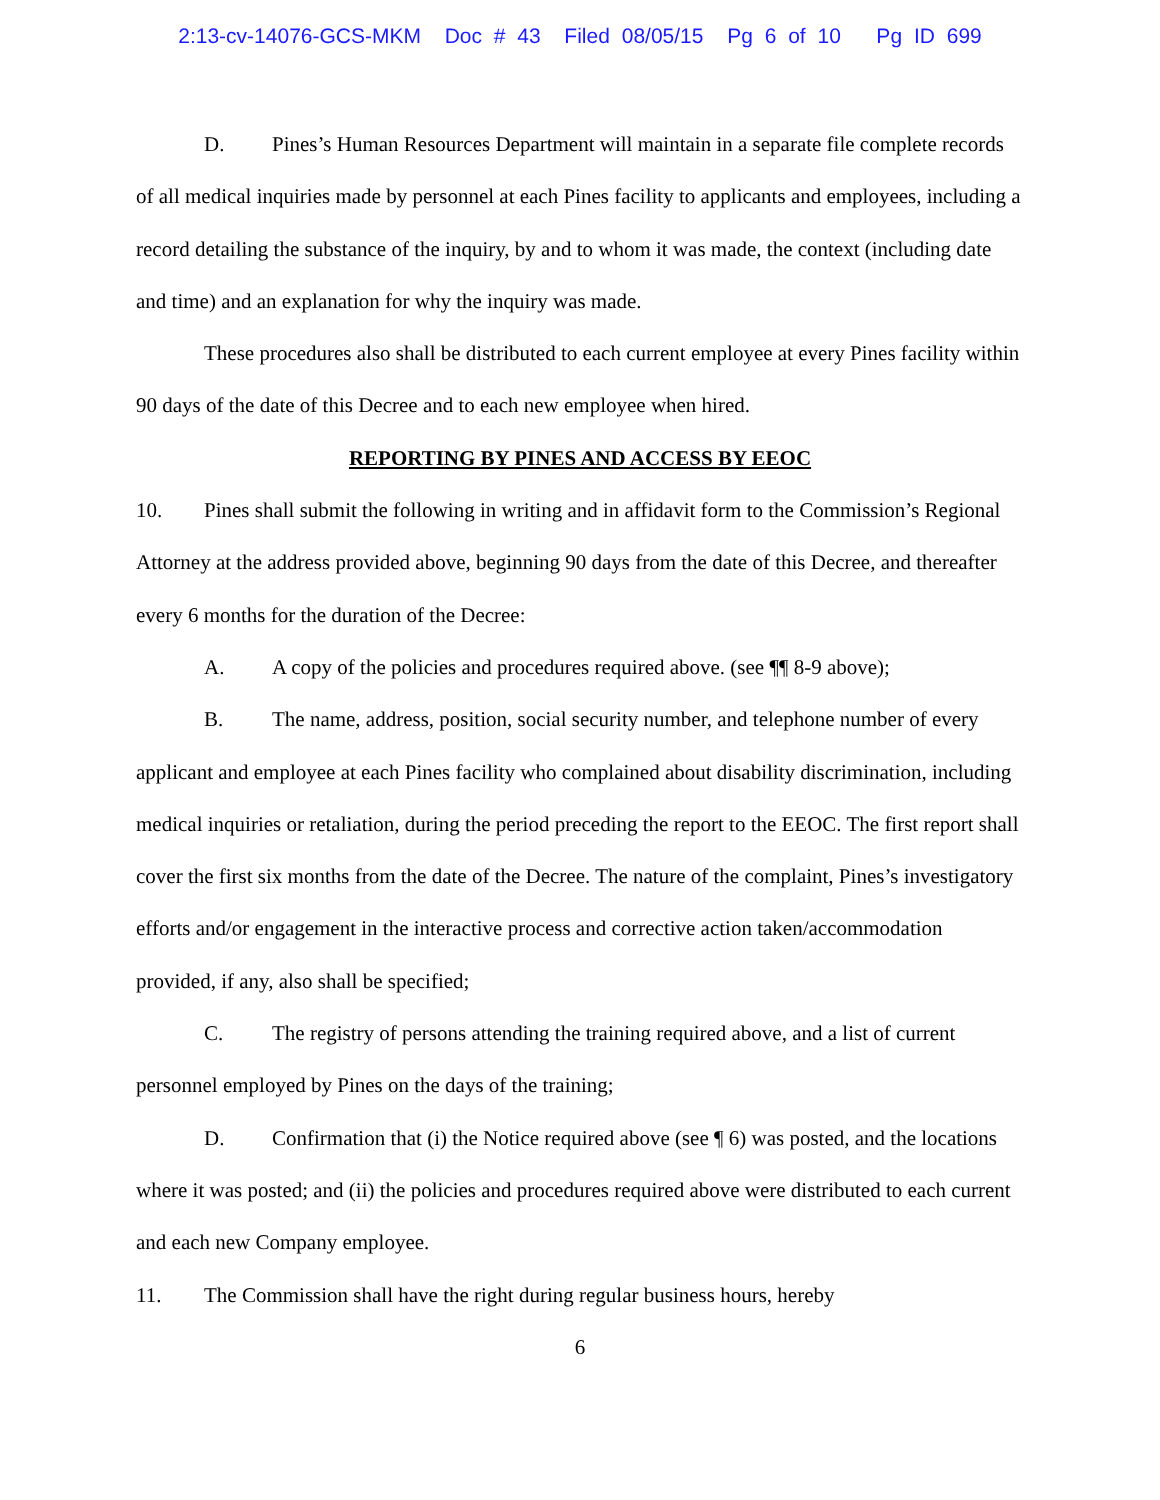2:13-cv-14076-GCS-MKM Doc # 43 Filed 08/05/15 Pg 6 of 10 Pg ID 699
D. Pines’s Human Resources Department will maintain in a separate file complete records of all medical inquiries made by personnel at each Pines facility to applicants and employees, including a record detailing the substance of the inquiry, by and to whom it was made, the context (including date and time) and an explanation for why the inquiry was made.
These procedures also shall be distributed to each current employee at every Pines facility within 90 days of the date of this Decree and to each new employee when hired.
REPORTING BY PINES AND ACCESS BY EEOC
10. Pines shall submit the following in writing and in affidavit form to the Commission’s Regional Attorney at the address provided above, beginning 90 days from the date of this Decree, and thereafter every 6 months for the duration of the Decree:
A. A copy of the policies and procedures required above. (see ¶¶ 8-9 above);
B. The name, address, position, social security number, and telephone number of every applicant and employee at each Pines facility who complained about disability discrimination, including medical inquiries or retaliation, during the period preceding the report to the EEOC. The first report shall cover the first six months from the date of the Decree. The nature of the complaint, Pines’s investigatory efforts and/or engagement in the interactive process and corrective action taken/accommodation provided, if any, also shall be specified;
C. The registry of persons attending the training required above, and a list of current personnel employed by Pines on the days of the training;
D. Confirmation that (i) the Notice required above (see ¶ 6) was posted, and the locations where it was posted; and (ii) the policies and procedures required above were distributed to each current and each new Company employee.
11. The Commission shall have the right during regular business hours, hereby
6